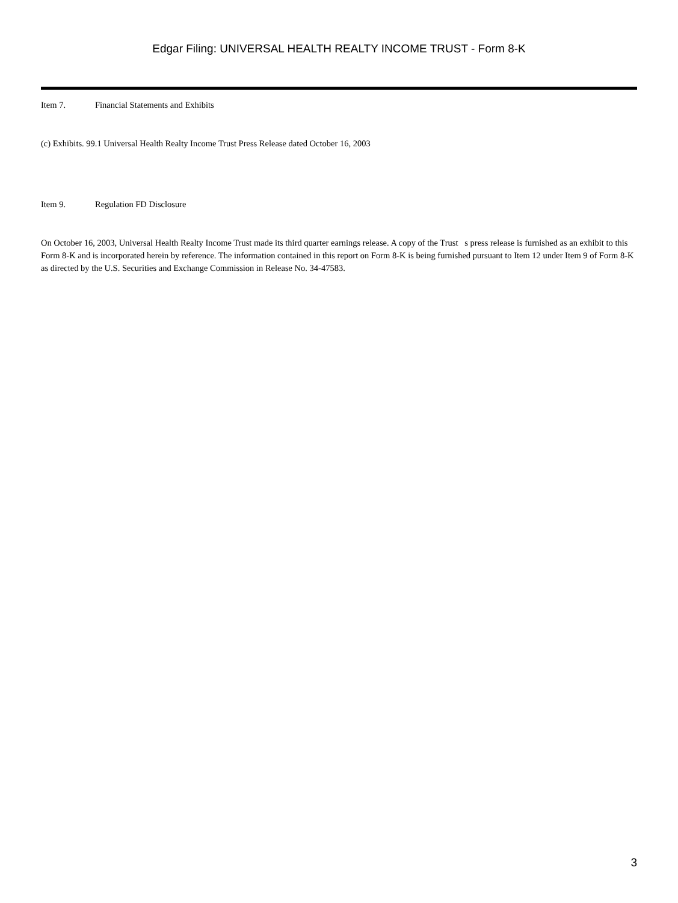Edgar Filing: UNIVERSAL HEALTH REALTY INCOME TRUST - Form 8-K
Item 7. Financial Statements and Exhibits
(c) Exhibits. 99.1 Universal Health Realty Income Trust Press Release dated October 16, 2003
Item 9. Regulation FD Disclosure
On October 16, 2003, Universal Health Realty Income Trust made its third quarter earnings release. A copy of the Trust s press release is furnished as an exhibit to this Form 8-K and is incorporated herein by reference. The information contained in this report on Form 8-K is being furnished pursuant to Item 12 under Item 9 of Form 8-K as directed by the U.S. Securities and Exchange Commission in Release No. 34-47583.
3